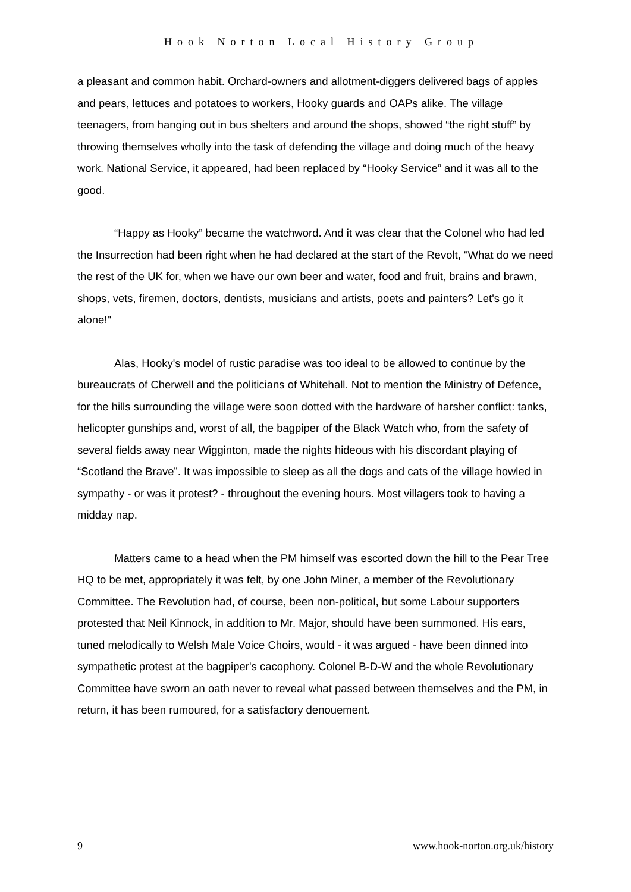Hook Norton Local History Group
a pleasant and common habit. Orchard-owners and allotment-diggers delivered bags of apples and pears, lettuces and potatoes to workers, Hooky guards and OAPs alike. The village teenagers, from hanging out in bus shelters and around the shops, showed “the right stuff” by throwing themselves wholly into the task of defending the village and doing much of the heavy work. National Service, it appeared, had been replaced by “Hooky Service” and it was all to the good.
“Happy as Hooky” became the watchword. And it was clear that the Colonel who had led the Insurrection had been right when he had declared at the start of the Revolt, "What do we need the rest of the UK for, when we have our own beer and water, food and fruit, brains and brawn, shops, vets, firemen, doctors, dentists, musicians and artists, poets and painters? Let's go it alone!"
Alas, Hooky's model of rustic paradise was too ideal to be allowed to continue by the bureaucrats of Cherwell and the politicians of Whitehall. Not to mention the Ministry of Defence, for the hills surrounding the village were soon dotted with the hardware of harsher conflict: tanks, helicopter gunships and, worst of all, the bagpiper of the Black Watch who, from the safety of several fields away near Wigginton, made the nights hideous with his discordant playing of “Scotland the Brave”. It was impossible to sleep as all the dogs and cats of the village howled in sympathy - or was it protest? - throughout the evening hours. Most villagers took to having a midday nap.
Matters came to a head when the PM himself was escorted down the hill to the Pear Tree HQ to be met, appropriately it was felt, by one John Miner, a member of the Revolutionary Committee. The Revolution had, of course, been non-political, but some Labour supporters protested that Neil Kinnock, in addition to Mr. Major, should have been summoned. His ears, tuned melodically to Welsh Male Voice Choirs, would - it was argued - have been dinned into sympathetic protest at the bagpiper's cacophony. Colonel B-D-W and the whole Revolutionary Committee have sworn an oath never to reveal what passed between themselves and the PM, in return, it has been rumoured, for a satisfactory denouement.
9 www.hook-norton.org.uk/history